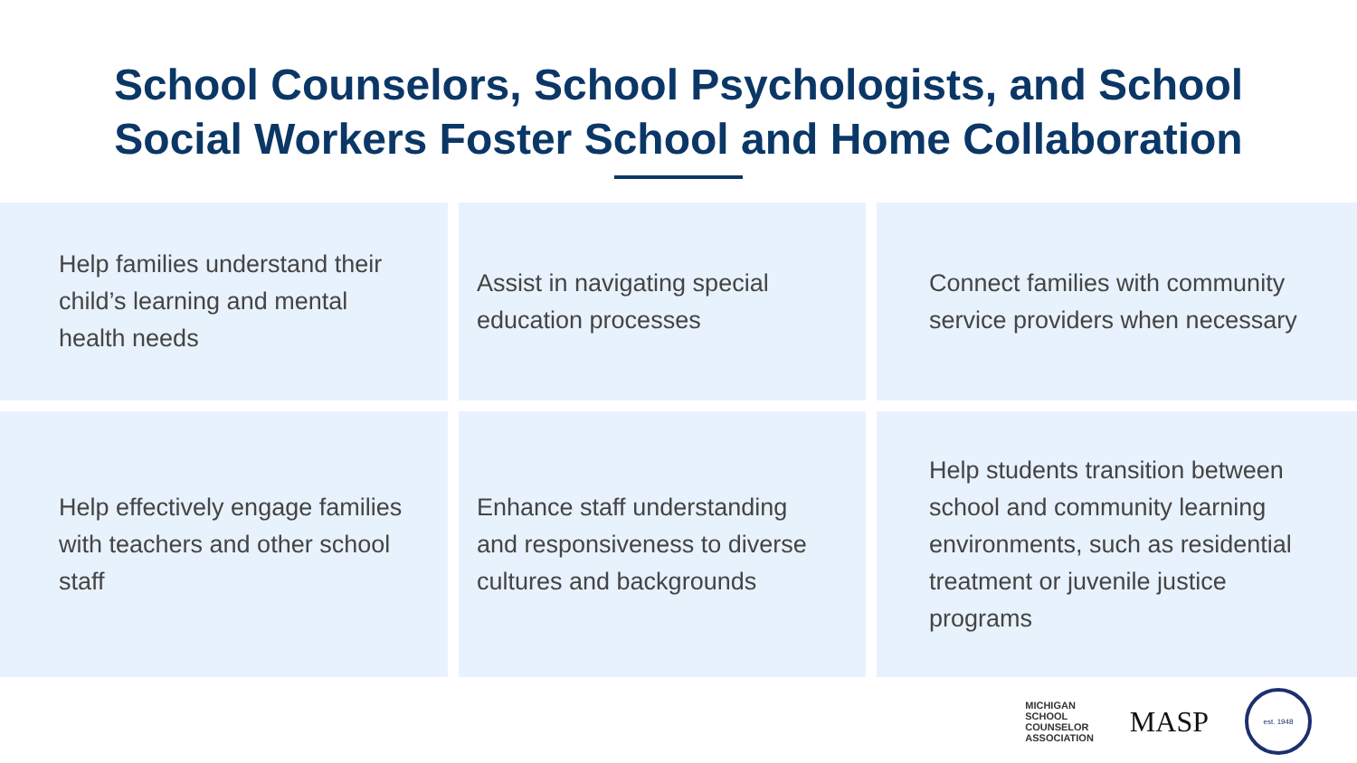School Counselors, School Psychologists, and School
Social Workers Foster School and Home Collaboration
Help families understand their child’s learning and mental health needs
Assist in navigating special education processes
Connect families with community service providers when necessary
Help effectively engage families with teachers and other school staff
Enhance staff understanding and responsiveness to diverse cultures and backgrounds
Help students transition between school and community learning environments, such as residential treatment or juvenile justice programs
MICHIGAN
SCHOOL
COUNSELOR
ASSOCIATION
MASP
est. 1948